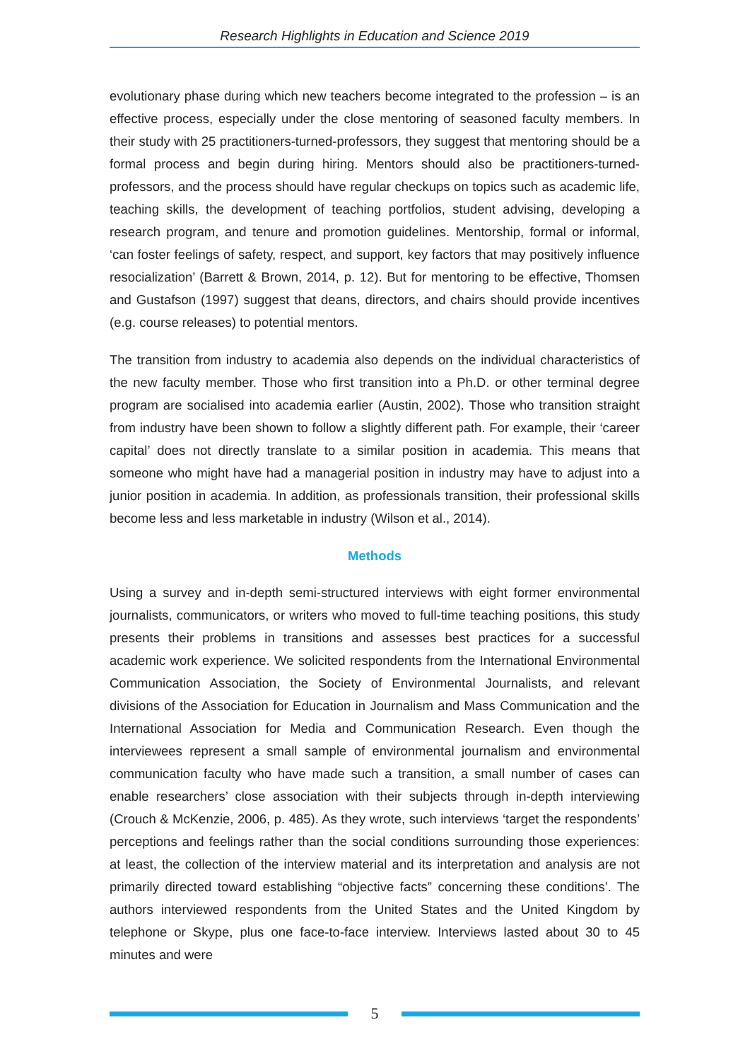Research Highlights in Education and Science 2019
evolutionary phase during which new teachers become integrated to the profession – is an effective process, especially under the close mentoring of seasoned faculty members. In their study with 25 practitioners-turned-professors, they suggest that mentoring should be a formal process and begin during hiring. Mentors should also be practitioners-turned-professors, and the process should have regular checkups on topics such as academic life, teaching skills, the development of teaching portfolios, student advising, developing a research program, and tenure and promotion guidelines. Mentorship, formal or informal, ‘can foster feelings of safety, respect, and support, key factors that may positively influence resocialization’ (Barrett & Brown, 2014, p. 12). But for mentoring to be effective, Thomsen and Gustafson (1997) suggest that deans, directors, and chairs should provide incentives (e.g. course releases) to potential mentors.
The transition from industry to academia also depends on the individual characteristics of the new faculty member. Those who first transition into a Ph.D. or other terminal degree program are socialised into academia earlier (Austin, 2002). Those who transition straight from industry have been shown to follow a slightly different path. For example, their ‘career capital’ does not directly translate to a similar position in academia. This means that someone who might have had a managerial position in industry may have to adjust into a junior position in academia. In addition, as professionals transition, their professional skills become less and less marketable in industry (Wilson et al., 2014).
Methods
Using a survey and in-depth semi-structured interviews with eight former environmental journalists, communicators, or writers who moved to full-time teaching positions, this study presents their problems in transitions and assesses best practices for a successful academic work experience. We solicited respondents from the International Environmental Communication Association, the Society of Environmental Journalists, and relevant divisions of the Association for Education in Journalism and Mass Communication and the International Association for Media and Communication Research. Even though the interviewees represent a small sample of environmental journalism and environmental communication faculty who have made such a transition, a small number of cases can enable researchers’ close association with their subjects through in-depth interviewing (Crouch & McKenzie, 2006, p. 485). As they wrote, such interviews ‘target the respondents’ perceptions and feelings rather than the social conditions surrounding those experiences: at least, the collection of the interview material and its interpretation and analysis are not primarily directed toward establishing “objective facts” concerning these conditions’. The authors interviewed respondents from the United States and the United Kingdom by telephone or Skype, plus one face-to-face interview. Interviews lasted about 30 to 45 minutes and were
5